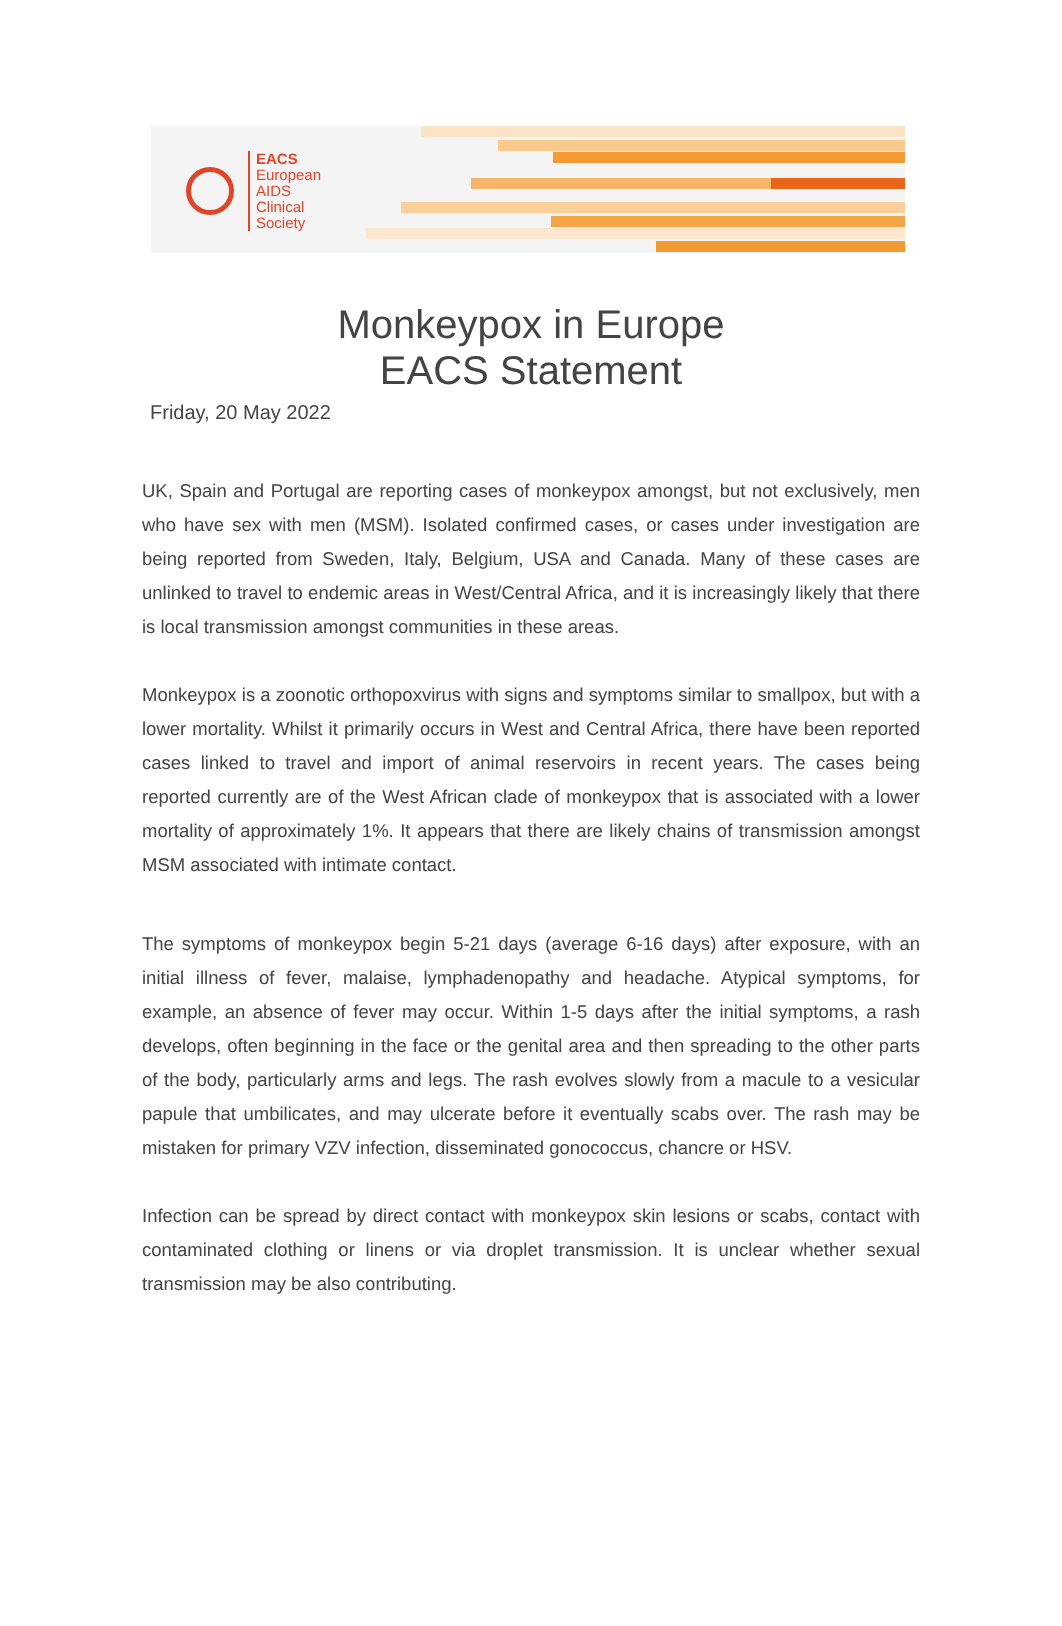EACS
European
AIDS
Clinical
Society
Monkeypox in Europe
EACS Statement
Friday, 20 May 2022
UK, Spain and Portugal are reporting cases of monkeypox amongst, but not exclusively, men who have sex with men (MSM). Isolated confirmed cases, or cases under investigation are being reported from Sweden, Italy, Belgium, USA and Canada. Many of these cases are unlinked to travel to endemic areas in West/Central Africa, and it is increasingly likely that there is local transmission amongst communities in these areas.
Monkeypox is a zoonotic orthopoxvirus with signs and symptoms similar to smallpox, but with a lower mortality. Whilst it primarily occurs in West and Central Africa, there have been reported cases linked to travel and import of animal reservoirs in recent years. The cases being reported currently are of the West African clade of monkeypox that is associated with a lower mortality of approximately 1%. It appears that there are likely chains of transmission amongst MSM associated with intimate contact.
The symptoms of monkeypox begin 5-21 days (average 6-16 days) after exposure, with an initial illness of fever, malaise, lymphadenopathy and headache. Atypical symptoms, for example, an absence of fever may occur. Within 1-5 days after the initial symptoms, a rash develops, often beginning in the face or the genital area and then spreading to the other parts of the body, particularly arms and legs. The rash evolves slowly from a macule to a vesicular papule that umbilicates, and may ulcerate before it eventually scabs over. The rash may be mistaken for primary VZV infection, disseminated gonococcus, chancre or HSV.
Infection can be spread by direct contact with monkeypox skin lesions or scabs, contact with contaminated clothing or linens or via droplet transmission. It is unclear whether sexual transmission may be also contributing.